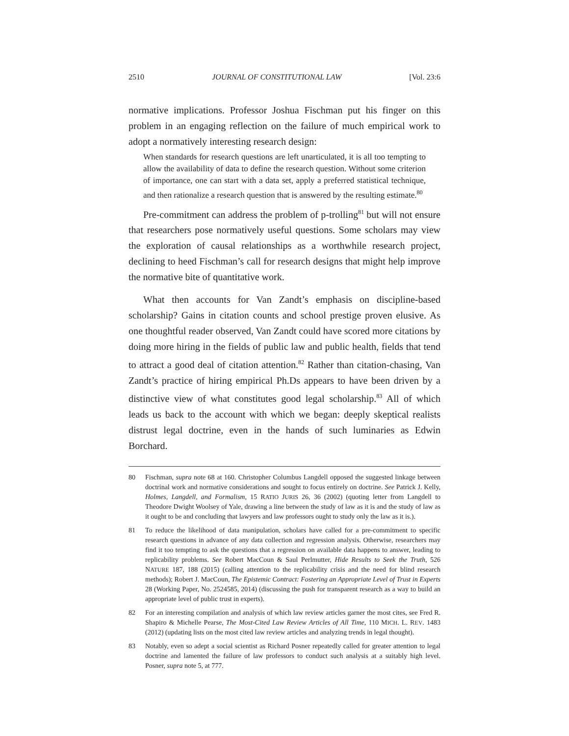2510 JOURNAL OF CONSTITUTIONAL LAW [Vol. 23:6
normative implications. Professor Joshua Fischman put his finger on this problem in an engaging reflection on the failure of much empirical work to adopt a normatively interesting research design:
When standards for research questions are left unarticulated, it is all too tempting to allow the availability of data to define the research question. Without some criterion of importance, one can start with a data set, apply a preferred statistical technique, and then rationalize a research question that is answered by the resulting estimate.<sup>80</sup>
Pre-commitment can address the problem of p-trolling<sup>81</sup> but will not ensure that researchers pose normatively useful questions. Some scholars may view the exploration of causal relationships as a worthwhile research project, declining to heed Fischman’s call for research designs that might help improve the normative bite of quantitative work.
What then accounts for Van Zandt’s emphasis on discipline-based scholarship? Gains in citation counts and school prestige proven elusive. As one thoughtful reader observed, Van Zandt could have scored more citations by doing more hiring in the fields of public law and public health, fields that tend to attract a good deal of citation attention.<sup>82</sup> Rather than citation-chasing, Van Zandt’s practice of hiring empirical Ph.Ds appears to have been driven by a distinctive view of what constitutes good legal scholarship.<sup>83</sup> All of which leads us back to the account with which we began: deeply skeptical realists distrust legal doctrine, even in the hands of such luminaries as Edwin Borchard.
80 Fischman, supra note 68 at 160. Christopher Columbus Langdell opposed the suggested linkage between doctrinal work and normative considerations and sought to focus entirely on doctrine. See Patrick J. Kelly, Holmes, Langdell, and Formalism, 15 RATIO JURIS 26, 36 (2002) (quoting letter from Langdell to Theodore Dwight Woolsey of Yale, drawing a line between the study of law as it is and the study of law as it ought to be and concluding that lawyers and law professors ought to study only the law as it is.).
81 To reduce the likelihood of data manipulation, scholars have called for a pre-commitment to specific research questions in advance of any data collection and regression analysis. Otherwise, researchers may find it too tempting to ask the questions that a regression on available data happens to answer, leading to replicability problems. See Robert MacCoun & Saul Perlmutter, Hide Results to Seek the Truth, 526 NATURE 187, 188 (2015) (calling attention to the replicability crisis and the need for blind research methods); Robert J. MacCoun, The Epistemic Contract: Fostering an Appropriate Level of Trust in Experts 28 (Working Paper, No. 2524585, 2014) (discussing the push for transparent research as a way to build an appropriate level of public trust in experts).
82 For an interesting compilation and analysis of which law review articles garner the most cites, see Fred R. Shapiro & Michelle Pearse, The Most-Cited Law Review Articles of All Time, 110 MICH. L. REV. 1483 (2012) (updating lists on the most cited law review articles and analyzing trends in legal thought).
83 Notably, even so adept a social scientist as Richard Posner repeatedly called for greater attention to legal doctrine and lamented the failure of law professors to conduct such analysis at a suitably high level. Posner, supra note 5, at 777.